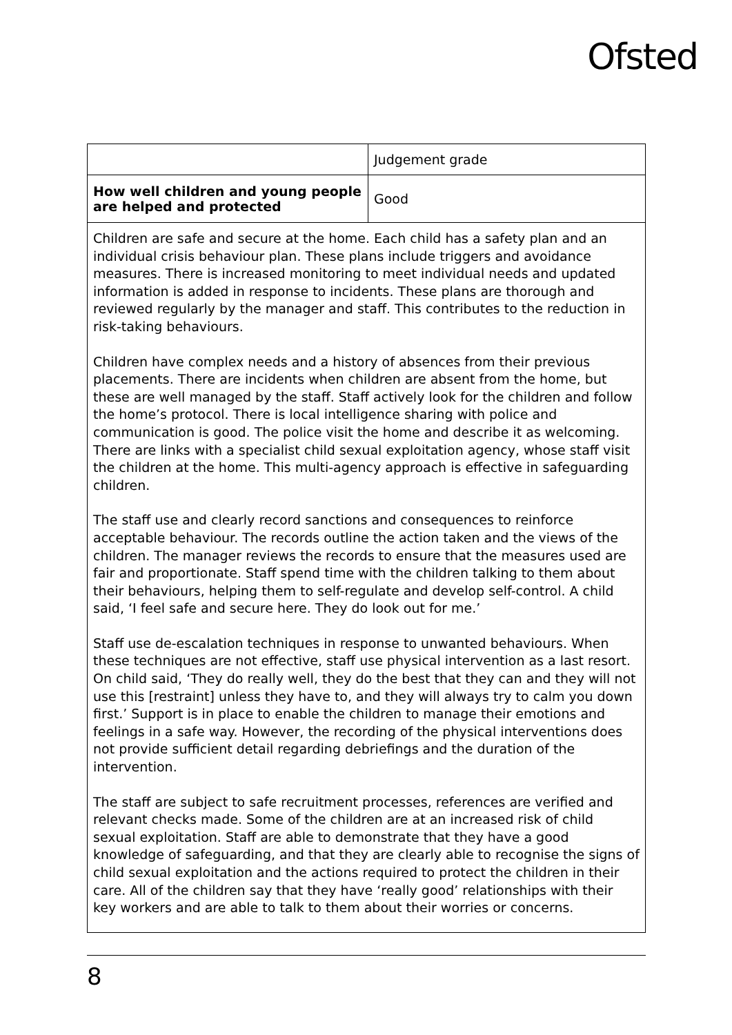Ofsted
| | Judgement grade |
| How well children and young people are helped and protected | Good |
| Children are safe and secure at the home. Each child has a safety plan and an individual crisis behaviour plan. These plans include triggers and avoidance measures. There is increased monitoring to meet individual needs and updated information is added in response to incidents. These plans are thorough and reviewed regularly by the manager and staff. This contributes to the reduction in risk-taking behaviours. Children have complex needs and a history of absences from their previous placements. There are incidents when children are absent from the home, but these are well managed by the staff. Staff actively look for the children and follow the home’s protocol. There is local intelligence sharing with police and communication is good. The police visit the home and describe it as welcoming. There are links with a specialist child sexual exploitation agency, whose staff visit the children at the home. This multi-agency approach is effective in safeguarding children. The staff use and clearly record sanctions and consequences to reinforce acceptable behaviour. The records outline the action taken and the views of the children. The manager reviews the records to ensure that the measures used are fair and proportionate. Staff spend time with the children talking to them about their behaviours, helping them to self-regulate and develop self-control. A child said, ‘I feel safe and secure here. They do look out for me.’ Staff use de-escalation techniques in response to unwanted behaviours. When these techniques are not effective, staff use physical intervention as a last resort. On child said, ‘They do really well, they do the best that they can and they will not use this [restraint] unless they have to, and they will always try to calm you down first.’ Support is in place to enable the children to manage their emotions and feelings in a safe way. However, the recording of the physical interventions does not provide sufficient detail regarding debriefings and the duration of the intervention. The staff are subject to safe recruitment processes, references are verified and relevant checks made. Some of the children are at an increased risk of child sexual exploitation. Staff are able to demonstrate that they have a good knowledge of safeguarding, and that they are clearly able to recognise the signs of child sexual exploitation and the actions required to protect the children in their care. All of the children say that they have ‘really good’ relationships with their key workers and are able to talk to them about their worries or concerns. | |
8